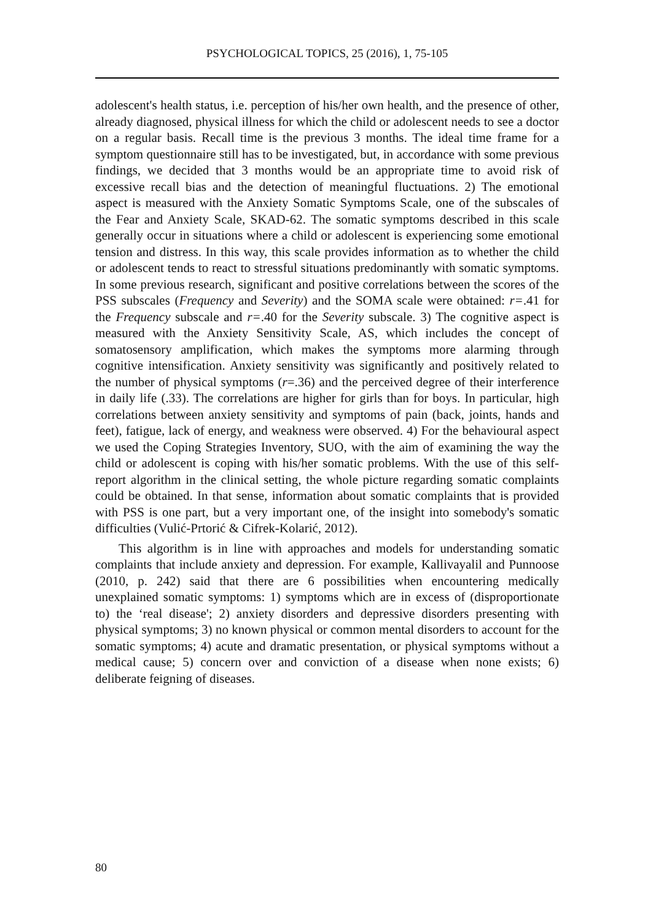PSYCHOLOGICAL TOPICS, 25 (2016), 1, 75-105
adolescent's health status, i.e. perception of his/her own health, and the presence of other, already diagnosed, physical illness for which the child or adolescent needs to see a doctor on a regular basis. Recall time is the previous 3 months. The ideal time frame for a symptom questionnaire still has to be investigated, but, in accordance with some previous findings, we decided that 3 months would be an appropriate time to avoid risk of excessive recall bias and the detection of meaningful fluctuations. 2) The emotional aspect is measured with the Anxiety Somatic Symptoms Scale, one of the subscales of the Fear and Anxiety Scale, SKAD-62. The somatic symptoms described in this scale generally occur in situations where a child or adolescent is experiencing some emotional tension and distress. In this way, this scale provides information as to whether the child or adolescent tends to react to stressful situations predominantly with somatic symptoms. In some previous research, significant and positive correlations between the scores of the PSS subscales (Frequency and Severity) and the SOMA scale were obtained: r=.41 for the Frequency subscale and r=.40 for the Severity subscale. 3) The cognitive aspect is measured with the Anxiety Sensitivity Scale, AS, which includes the concept of somatosensory amplification, which makes the symptoms more alarming through cognitive intensification. Anxiety sensitivity was significantly and positively related to the number of physical symptoms (r=.36) and the perceived degree of their interference in daily life (.33). The correlations are higher for girls than for boys. In particular, high correlations between anxiety sensitivity and symptoms of pain (back, joints, hands and feet), fatigue, lack of energy, and weakness were observed. 4) For the behavioural aspect we used the Coping Strategies Inventory, SUO, with the aim of examining the way the child or adolescent is coping with his/her somatic problems. With the use of this self-report algorithm in the clinical setting, the whole picture regarding somatic complaints could be obtained. In that sense, information about somatic complaints that is provided with PSS is one part, but a very important one, of the insight into somebody's somatic difficulties (Vulić-Prtorić & Cifrek-Kolarić, 2012).
This algorithm is in line with approaches and models for understanding somatic complaints that include anxiety and depression. For example, Kallivayalil and Punnoose (2010, p. 242) said that there are 6 possibilities when encountering medically unexplained somatic symptoms: 1) symptoms which are in excess of (disproportionate to) the ‘real disease'; 2) anxiety disorders and depressive disorders presenting with physical symptoms; 3) no known physical or common mental disorders to account for the somatic symptoms; 4) acute and dramatic presentation, or physical symptoms without a medical cause; 5) concern over and conviction of a disease when none exists; 6) deliberate feigning of diseases.
80